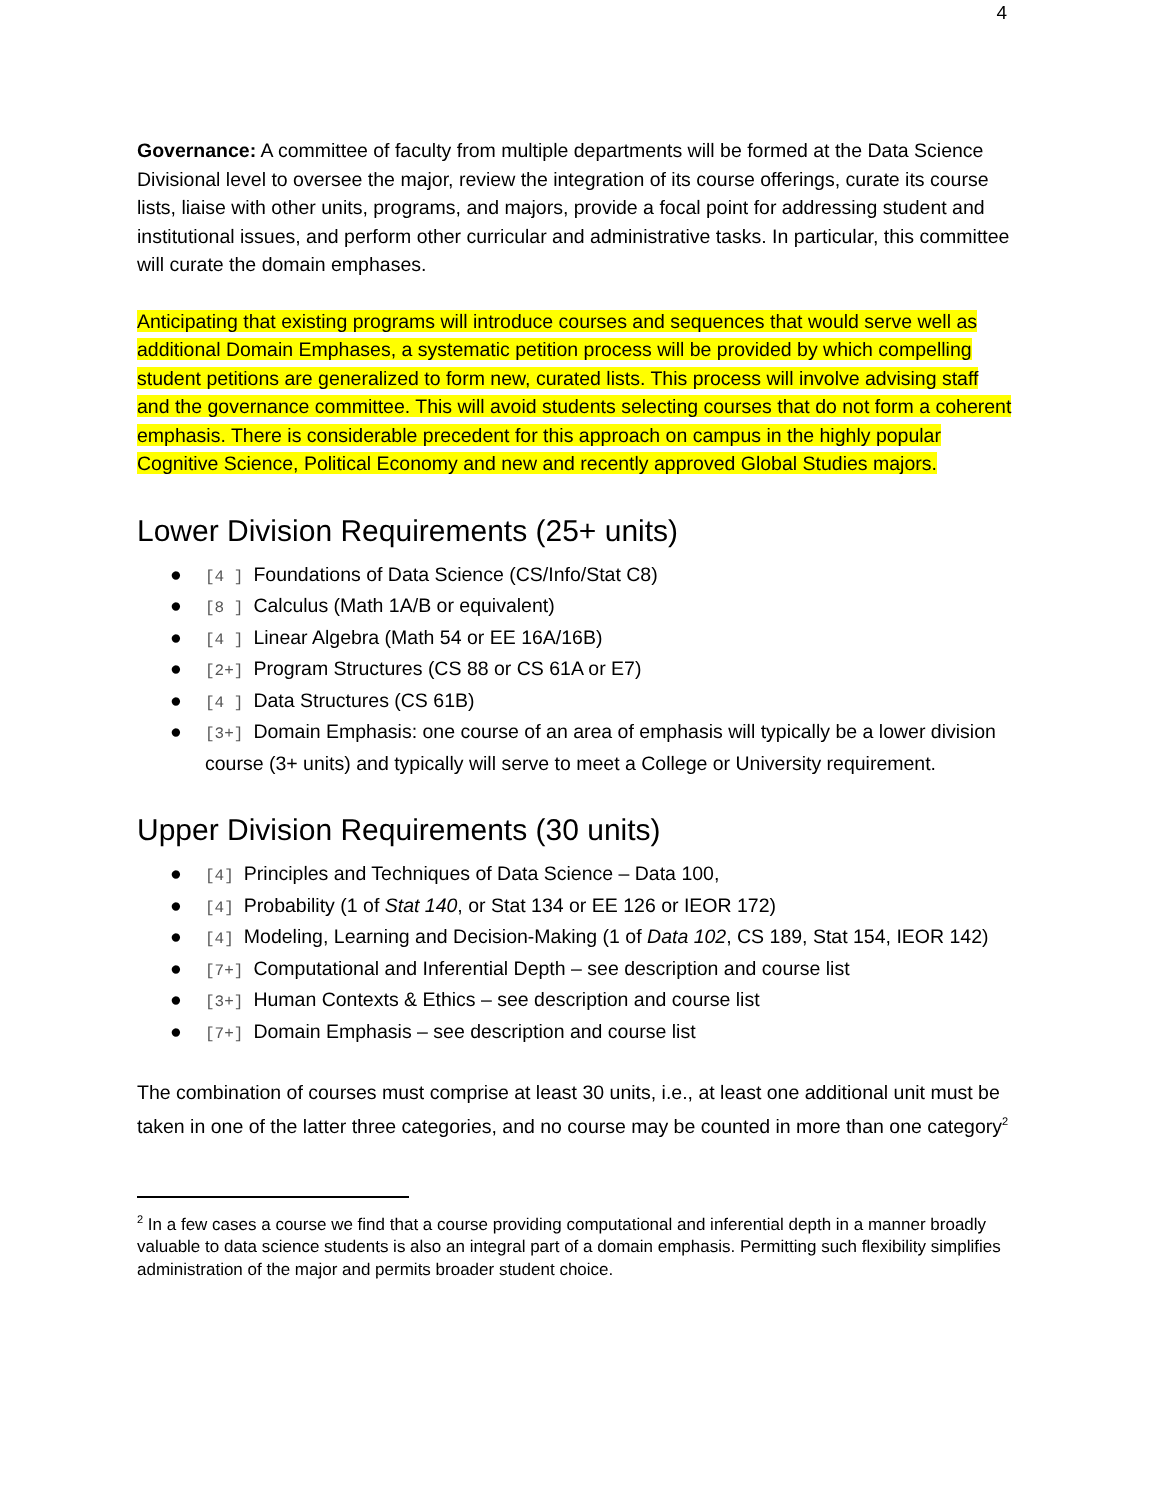4
Governance: A committee of faculty from multiple departments will be formed at the Data Science Divisional level to oversee the major, review the integration of its course offerings, curate its course lists, liaise with other units, programs, and majors, provide a focal point for addressing student and institutional issues, and perform other curricular and administrative tasks. In particular, this committee will curate the domain emphases.
Anticipating that existing programs will introduce courses and sequences that would serve well as additional Domain Emphases, a systematic petition process will be provided by which compelling student petitions are generalized to form new, curated lists. This process will involve advising staff and the governance committee. This will avoid students selecting courses that do not form a coherent emphasis. There is considerable precedent for this approach on campus in the highly popular Cognitive Science, Political Economy and new and recently approved Global Studies majors.
Lower Division Requirements (25+ units)
● [4 ] Foundations of Data Science (CS/Info/Stat C8)
● [8 ] Calculus (Math 1A/B or equivalent)
● [4 ] Linear Algebra (Math 54 or EE 16A/16B)
● [2+] Program Structures (CS 88 or CS 61A or E7)
● [4 ] Data Structures (CS 61B)
● [3+] Domain Emphasis: one course of an area of emphasis will typically be a lower division course (3+ units) and typically will serve to meet a College or University requirement.
Upper Division Requirements (30 units)
● [4] Principles and Techniques of Data Science – Data 100,
● [4] Probability (1 of Stat 140, or Stat 134 or EE 126 or IEOR 172)
● [4] Modeling, Learning and Decision-Making (1 of Data 102, CS 189, Stat 154, IEOR 142)
● [7+] Computational and Inferential Depth – see description and course list
● [3+] Human Contexts & Ethics – see description and course list
● [7+] Domain Emphasis – see description and course list
The combination of courses must comprise at least 30 units, i.e., at least one additional unit must be taken in one of the latter three categories, and no course may be counted in more than one category<sup>2</sup>
<sup>2</sup> In a few cases a course we find that a course providing computational and inferential depth in a manner broadly valuable to data science students is also an integral part of a domain emphasis. Permitting such flexibility simplifies administration of the major and permits broader student choice.